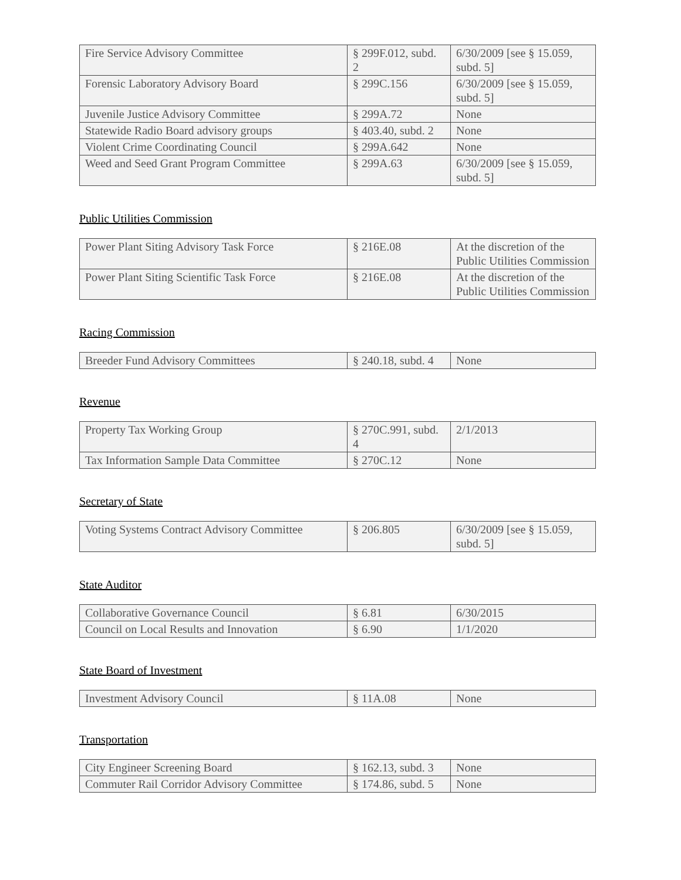| Fire Service Advisory Committee | § 299F.012, subd. 2 | 6/30/2009 [see § 15.059, subd. 5] |
| Forensic Laboratory Advisory Board | § 299C.156 | 6/30/2009 [see § 15.059, subd. 5] |
| Juvenile Justice Advisory Committee | § 299A.72 | None |
| Statewide Radio Board advisory groups | § 403.40, subd. 2 | None |
| Violent Crime Coordinating Council | § 299A.642 | None |
| Weed and Seed Grant Program Committee | § 299A.63 | 6/30/2009 [see § 15.059, subd. 5] |
Public Utilities Commission
| Power Plant Siting Advisory Task Force | § 216E.08 | At the discretion of the Public Utilities Commission |
| Power Plant Siting Scientific Task Force | § 216E.08 | At the discretion of the Public Utilities Commission |
Racing Commission
| Breeder Fund Advisory Committees | § 240.18, subd. 4 | None |
Revenue
| Property Tax Working Group | § 270C.991, subd. 4 | 2/1/2013 |
| Tax Information Sample Data Committee | § 270C.12 | None |
Secretary of State
| Voting Systems Contract Advisory Committee | § 206.805 | 6/30/2009 [see § 15.059, subd. 5] |
State Auditor
| Collaborative Governance Council | § 6.81 | 6/30/2015 |
| Council on Local Results and Innovation | § 6.90 | 1/1/2020 |
State Board of Investment
| Investment Advisory Council | § 11A.08 | None |
Transportation
| City Engineer Screening Board | § 162.13, subd. 3 | None |
| Commuter Rail Corridor Advisory Committee | § 174.86, subd. 5 | None |